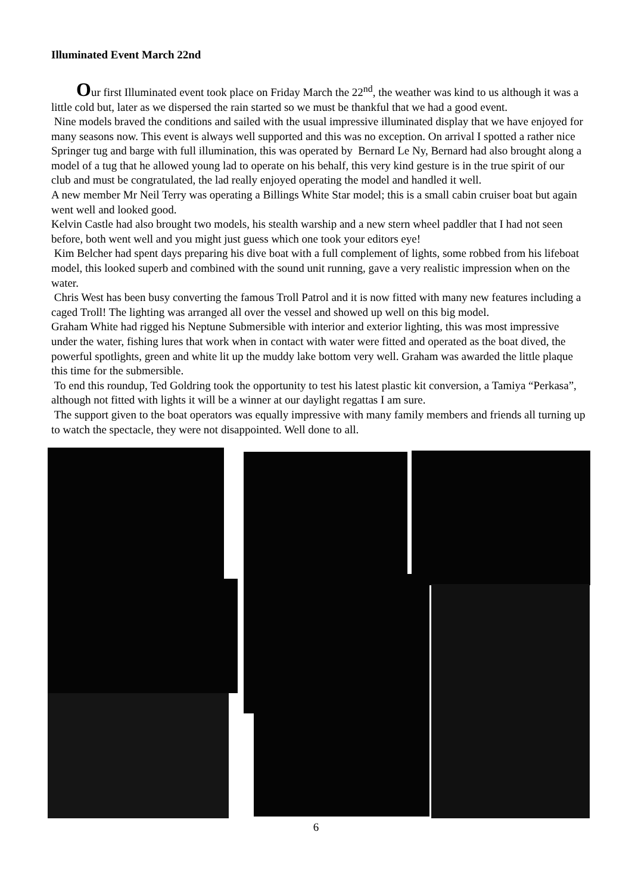Illuminated Event March 22nd
Our first Illuminated event took place on Friday March the 22<sup>nd</sup>, the weather was kind to us although it was a little cold but, later as we dispersed the rain started so we must be thankful that we had a good event.
Nine models braved the conditions and sailed with the usual impressive illuminated display that we have enjoyed for many seasons now. This event is always well supported and this was no exception. On arrival I spotted a rather nice Springer tug and barge with full illumination, this was operated by Bernard Le Ny, Bernard had also brought along a model of a tug that he allowed young lad to operate on his behalf, this very kind gesture is in the true spirit of our club and must be congratulated, the lad really enjoyed operating the model and handled it well.
A new member Mr Neil Terry was operating a Billings White Star model; this is a small cabin cruiser boat but again went well and looked good.
Kelvin Castle had also brought two models, his stealth warship and a new stern wheel paddler that I had not seen before, both went well and you might just guess which one took your editors eye!
Kim Belcher had spent days preparing his dive boat with a full complement of lights, some robbed from his lifeboat model, this looked superb and combined with the sound unit running, gave a very realistic impression when on the water.
Chris West has been busy converting the famous Troll Patrol and it is now fitted with many new features including a caged Troll! The lighting was arranged all over the vessel and showed up well on this big model.
Graham White had rigged his Neptune Submersible with interior and exterior lighting, this was most impressive under the water, fishing lures that work when in contact with water were fitted and operated as the boat dived, the powerful spotlights, green and white lit up the muddy lake bottom very well. Graham was awarded the little plaque this time for the submersible.
To end this roundup, Ted Goldring took the opportunity to test his latest plastic kit conversion, a Tamiya “Perkasa”, although not fitted with lights it will be a winner at our daylight regattas I am sure.
The support given to the boat operators was equally impressive with many family members and friends all turning up to watch the spectacle, they were not disappointed. Well done to all.
6